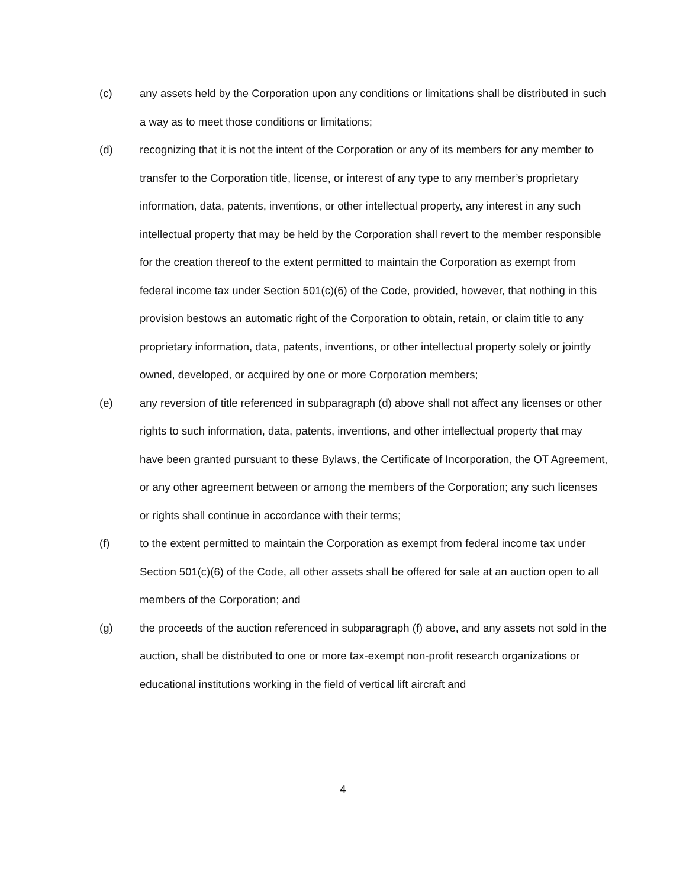(c) any assets held by the Corporation upon any conditions or limitations shall be distributed in such a way as to meet those conditions or limitations;
(d) recognizing that it is not the intent of the Corporation or any of its members for any member to transfer to the Corporation title, license, or interest of any type to any member’s proprietary information, data, patents, inventions, or other intellectual property, any interest in any such intellectual property that may be held by the Corporation shall revert to the member responsible for the creation thereof to the extent permitted to maintain the Corporation as exempt from federal income tax under Section 501(c)(6) of the Code, provided, however, that nothing in this provision bestows an automatic right of the Corporation to obtain, retain, or claim title to any proprietary information, data, patents, inventions, or other intellectual property solely or jointly owned, developed, or acquired by one or more Corporation members;
(e) any reversion of title referenced in subparagraph (d) above shall not affect any licenses or other rights to such information, data, patents, inventions, and other intellectual property that may have been granted pursuant to these Bylaws, the Certificate of Incorporation, the OT Agreement, or any other agreement between or among the members of the Corporation; any such licenses or rights shall continue in accordance with their terms;
(f) to the extent permitted to maintain the Corporation as exempt from federal income tax under Section 501(c)(6) of the Code, all other assets shall be offered for sale at an auction open to all members of the Corporation; and
(g) the proceeds of the auction referenced in subparagraph (f) above, and any assets not sold in the auction, shall be distributed to one or more tax-exempt non-profit research organizations or educational institutions working in the field of vertical lift aircraft and
4